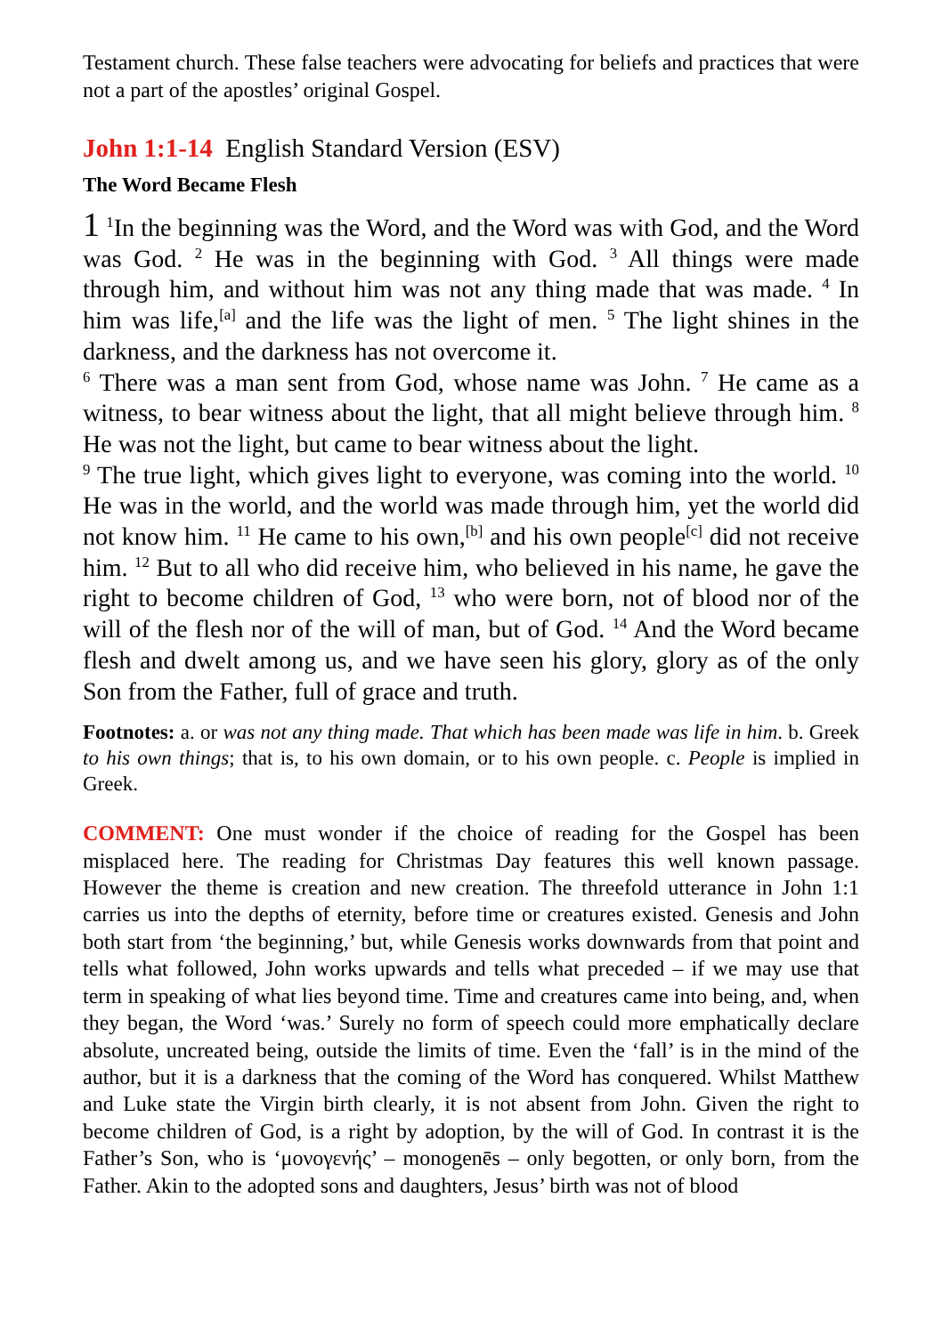Testament church. These false teachers were advocating for beliefs and practices that were not a part of the apostles’ original Gospel.
John 1:1-14 English Standard Version (ESV)
The Word Became Flesh
1 <sup>1</sup>In the beginning was the Word, and the Word was with God, and the Word was God. <sup>2</sup> He was in the beginning with God. <sup>3</sup> All things were made through him, and without him was not any thing made that was made. <sup>4</sup> In him was life,<sup>[a]</sup> and the life was the light of men. <sup>5</sup> The light shines in the darkness, and the darkness has not overcome it.
<sup>6</sup> There was a man sent from God, whose name was John. <sup>7</sup> He came as a witness, to bear witness about the light, that all might believe through him. <sup>8</sup> He was not the light, but came to bear witness about the light.
<sup>9</sup> The true light, which gives light to everyone, was coming into the world. <sup>10</sup> He was in the world, and the world was made through him, yet the world did not know him. <sup>11</sup> He came to his own,<sup>[b]</sup> and his own people<sup>[c]</sup> did not receive him. <sup>12</sup> But to all who did receive him, who believed in his name, he gave the right to become children of God, <sup>13</sup> who were born, not of blood nor of the will of the flesh nor of the will of man, but of God. <sup>14</sup> And the Word became flesh and dwelt among us, and we have seen his glory, glory as of the only Son from the Father, full of grace and truth.
Footnotes: a. or was not any thing made. That which has been made was life in him. b. Greek to his own things; that is, to his own domain, or to his own people. c. People is implied in Greek.
COMMENT: One must wonder if the choice of reading for the Gospel has been misplaced here. The reading for Christmas Day features this well known passage. However the theme is creation and new creation. The threefold utterance in John 1:1 carries us into the depths of eternity, before time or creatures existed. Genesis and John both start from ‘the beginning,’ but, while Genesis works downwards from that point and tells what followed, John works upwards and tells what preceded – if we may use that term in speaking of what lies beyond time. Time and creatures came into being, and, when they began, the Word ‘was.’ Surely no form of speech could more emphatically declare absolute, uncreated being, outside the limits of time. Even the ‘fall’ is in the mind of the author, but it is a darkness that the coming of the Word has conquered. Whilst Matthew and Luke state the Virgin birth clearly, it is not absent from John. Given the right to become children of God, is a right by adoption, by the will of God. In contrast it is the Father’s Son, who is ‘μονογενής’ – monogenēs – only begotten, or only born, from the Father. Akin to the adopted sons and daughters, Jesus’ birth was not of blood